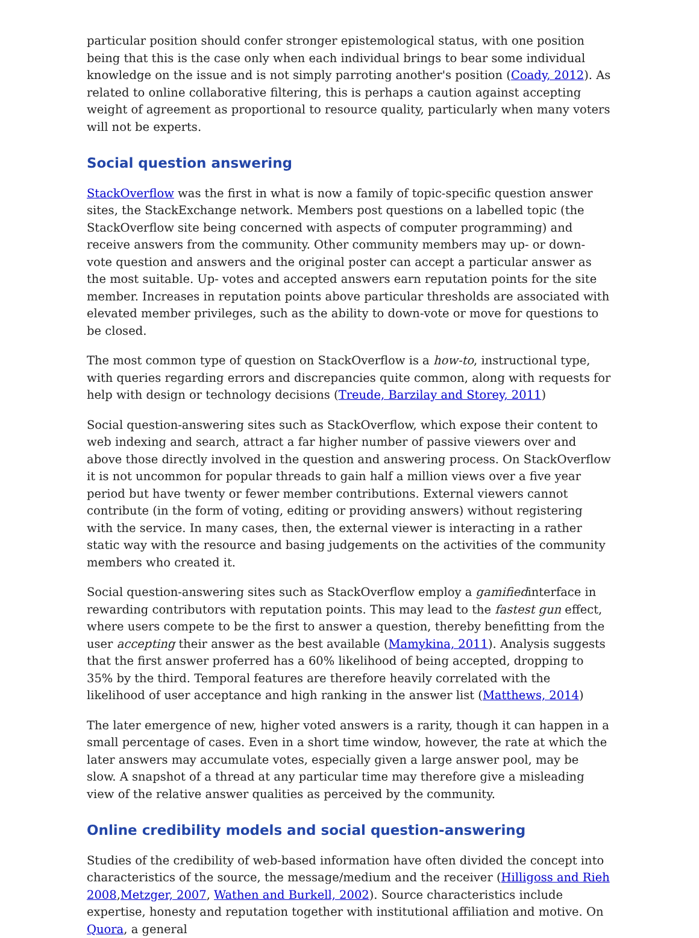particular position should confer stronger epistemological status, with one position being that this is the case only when each individual brings to bear some individual knowledge on the issue and is not simply parroting another's position (Coady, 2012). As related to online collaborative filtering, this is perhaps a caution against accepting weight of agreement as proportional to resource quality, particularly when many voters will not be experts.
Social question answering
StackOverflow was the first in what is now a family of topic-specific question answer sites, the StackExchange network. Members post questions on a labelled topic (the StackOverflow site being concerned with aspects of computer programming) and receive answers from the community. Other community members may up- or down- vote question and answers and the original poster can accept a particular answer as the most suitable. Up- votes and accepted answers earn reputation points for the site member. Increases in reputation points above particular thresholds are associated with elevated member privileges, such as the ability to down-vote or move for questions to be closed.
The most common type of question on StackOverflow is a how-to, instructional type, with queries regarding errors and discrepancies quite common, along with requests for help with design or technology decisions (Treude, Barzilay and Storey, 2011)
Social question-answering sites such as StackOverflow, which expose their content to web indexing and search, attract a far higher number of passive viewers over and above those directly involved in the question and answering process. On StackOverflow it is not uncommon for popular threads to gain half a million views over a five year period but have twenty or fewer member contributions. External viewers cannot contribute (in the form of voting, editing or providing answers) without registering with the service. In many cases, then, the external viewer is interacting in a rather static way with the resource and basing judgements on the activities of the community members who created it.
Social question-answering sites such as StackOverflow employ a gamifiedinterface in rewarding contributors with reputation points. This may lead to the fastest gun effect, where users compete to be the first to answer a question, thereby benefitting from the user accepting their answer as the best available (Mamykina, 2011). Analysis suggests that the first answer proferred has a 60% likelihood of being accepted, dropping to 35% by the third. Temporal features are therefore heavily correlated with the likelihood of user acceptance and high ranking in the answer list (Matthews, 2014)
The later emergence of new, higher voted answers is a rarity, though it can happen in a small percentage of cases. Even in a short time window, however, the rate at which the later answers may accumulate votes, especially given a large answer pool, may be slow. A snapshot of a thread at any particular time may therefore give a misleading view of the relative answer qualities as perceived by the community.
Online credibility models and social question-answering
Studies of the credibility of web-based information have often divided the concept into characteristics of the source, the message/medium and the receiver (Hilligoss and Rieh 2008,Metzger, 2007, Wathen and Burkell, 2002). Source characteristics include expertise, honesty and reputation together with institutional affiliation and motive. On Quora, a general